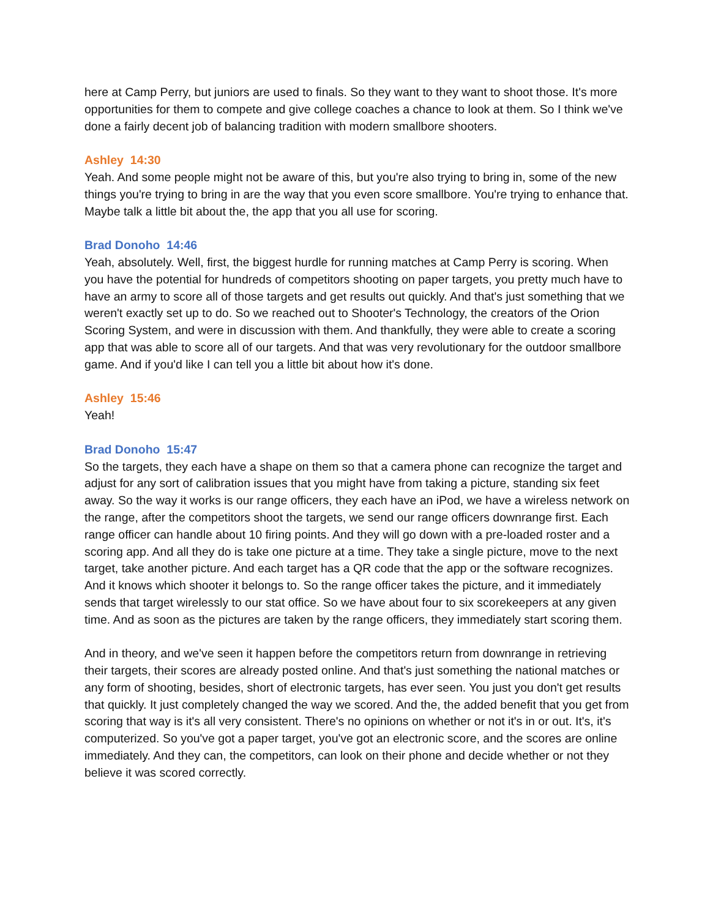here at Camp Perry, but juniors are used to finals. So they want to they want to shoot those. It's more opportunities for them to compete and give college coaches a chance to look at them. So I think we've done a fairly decent job of balancing tradition with modern smallbore shooters.
Ashley 14:30
Yeah. And some people might not be aware of this, but you're also trying to bring in, some of the new things you're trying to bring in are the way that you even score smallbore. You're trying to enhance that. Maybe talk a little bit about the, the app that you all use for scoring.
Brad Donoho 14:46
Yeah, absolutely. Well, first, the biggest hurdle for running matches at Camp Perry is scoring. When you have the potential for hundreds of competitors shooting on paper targets, you pretty much have to have an army to score all of those targets and get results out quickly. And that's just something that we weren't exactly set up to do. So we reached out to Shooter's Technology, the creators of the Orion Scoring System, and were in discussion with them. And thankfully, they were able to create a scoring app that was able to score all of our targets. And that was very revolutionary for the outdoor smallbore game. And if you'd like I can tell you a little bit about how it's done.
Ashley 15:46
Yeah!
Brad Donoho 15:47
So the targets, they each have a shape on them so that a camera phone can recognize the target and adjust for any sort of calibration issues that you might have from taking a picture, standing six feet away. So the way it works is our range officers, they each have an iPod, we have a wireless network on the range, after the competitors shoot the targets, we send our range officers downrange first. Each range officer can handle about 10 firing points. And they will go down with a pre-loaded roster and a scoring app. And all they do is take one picture at a time. They take a single picture, move to the next target, take another picture. And each target has a QR code that the app or the software recognizes. And it knows which shooter it belongs to. So the range officer takes the picture, and it immediately sends that target wirelessly to our stat office. So we have about four to six scorekeepers at any given time. And as soon as the pictures are taken by the range officers, they immediately start scoring them.
And in theory, and we've seen it happen before the competitors return from downrange in retrieving their targets, their scores are already posted online. And that's just something the national matches or any form of shooting, besides, short of electronic targets, has ever seen. You just you don't get results that quickly. It just completely changed the way we scored. And the, the added benefit that you get from scoring that way is it's all very consistent. There's no opinions on whether or not it's in or out. It's, it's computerized. So you've got a paper target, you've got an electronic score, and the scores are online immediately. And they can, the competitors, can look on their phone and decide whether or not they believe it was scored correctly.